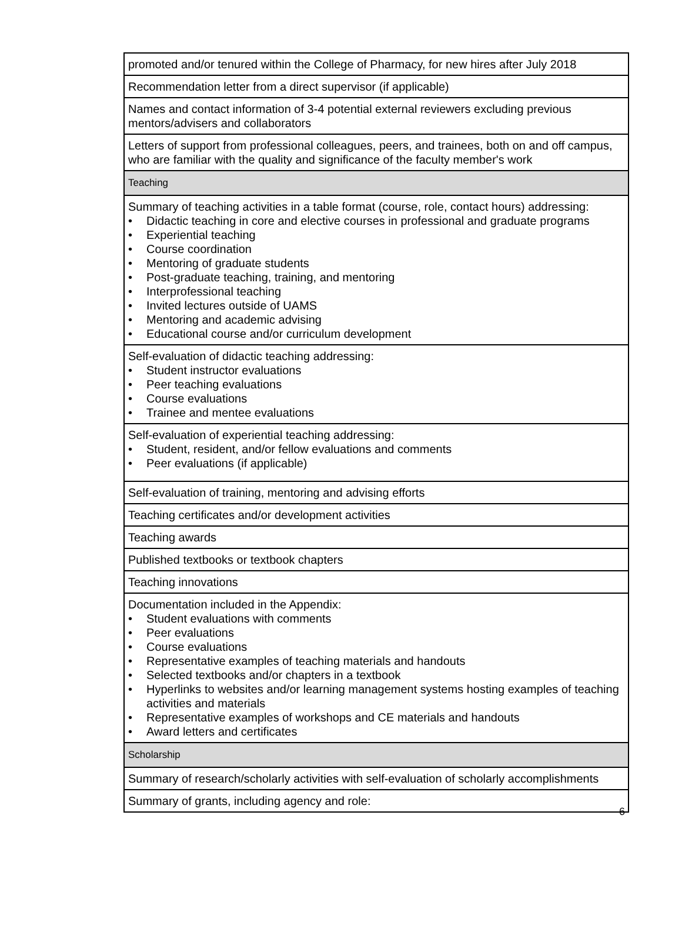| promoted and/or tenured within the College of Pharmacy, for new hires after July 2018 |
| Recommendation letter from a direct supervisor (if applicable) |
| Names and contact information of 3-4 potential external reviewers excluding previous mentors/advisers and collaborators |
| Letters of support from professional colleagues, peers, and trainees, both on and off campus, who are familiar with the quality and significance of the faculty member's work |
| Teaching |
| Summary of teaching activities in a table format (course, role, contact hours) addressing: • Didactic teaching in core and elective courses in professional and graduate programs • Experiential teaching • Course coordination • Mentoring of graduate students • Post-graduate teaching, training, and mentoring • Interprofessional teaching • Invited lectures outside of UAMS • Mentoring and academic advising • Educational course and/or curriculum development |
| Self-evaluation of didactic teaching addressing: • Student instructor evaluations • Peer teaching evaluations • Course evaluations • Trainee and mentee evaluations |
| Self-evaluation of experiential teaching addressing: • Student, resident, and/or fellow evaluations and comments • Peer evaluations (if applicable) |
| Self-evaluation of training, mentoring and advising efforts |
| Teaching certificates and/or development activities |
| Teaching awards |
| Published textbooks or textbook chapters |
| Teaching innovations |
| Documentation included in the Appendix: • Student evaluations with comments • Peer evaluations • Course evaluations • Representative examples of teaching materials and handouts • Selected textbooks and/or chapters in a textbook • Hyperlinks to websites and/or learning management systems hosting examples of teaching activities and materials • Representative examples of workshops and CE materials and handouts • Award letters and certificates |
| Scholarship |
| Summary of research/scholarly activities with self-evaluation of scholarly accomplishments |
| Summary of grants, including agency and role: |
6